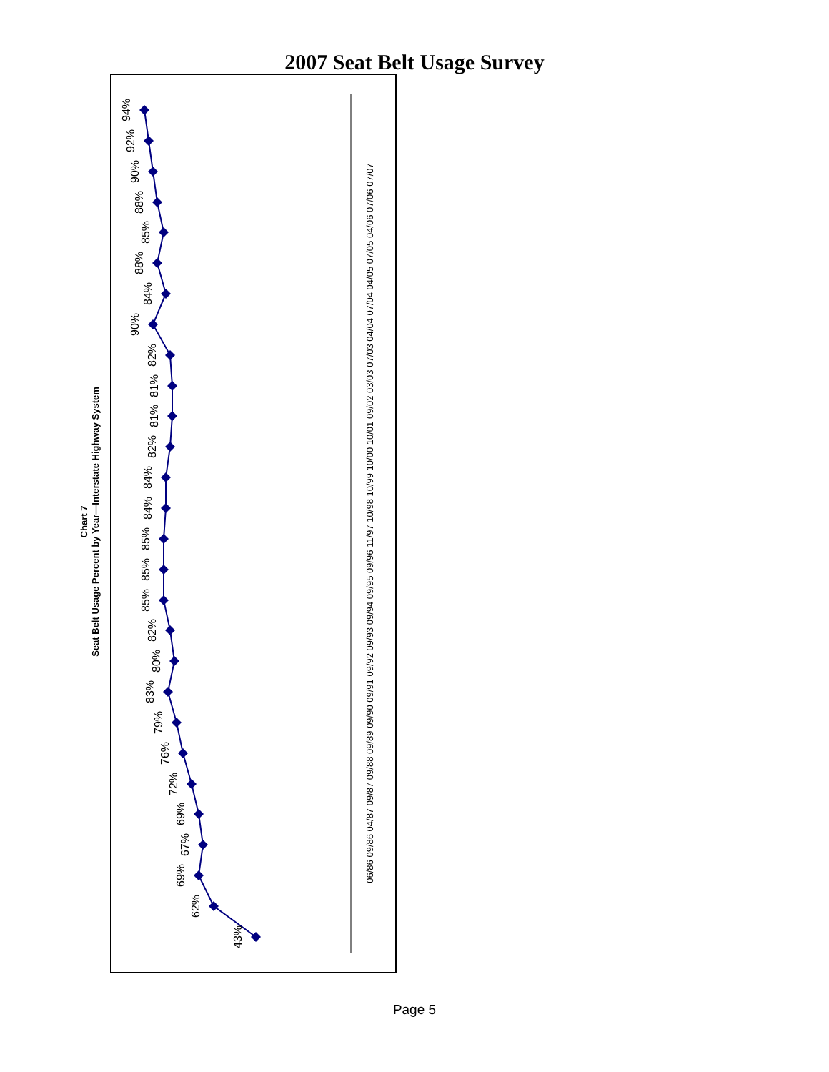2007 Seat Belt Usage Survey
Chart 7
Seat Belt Usage Percent by Year—Interstate Highway System
43%
62%
69%
67%
69%
72%
76%
79%
83%
80%
82%
85%
85%
85%
84%
84%
82%
81%
81%
82%
90%
84%
88%
85%
88%
90%
92%
94%
06/86 09/86 04/87 09/87 09/88 09/89 09/90 09/91 09/92 09/93 09/94 09/95 09/96 11/97 10/98 10/99 10/00 10/01 09/02 03/03 07/03 04/04 07/04 04/05 07/05 04/06 07/06 07/07
Page 5